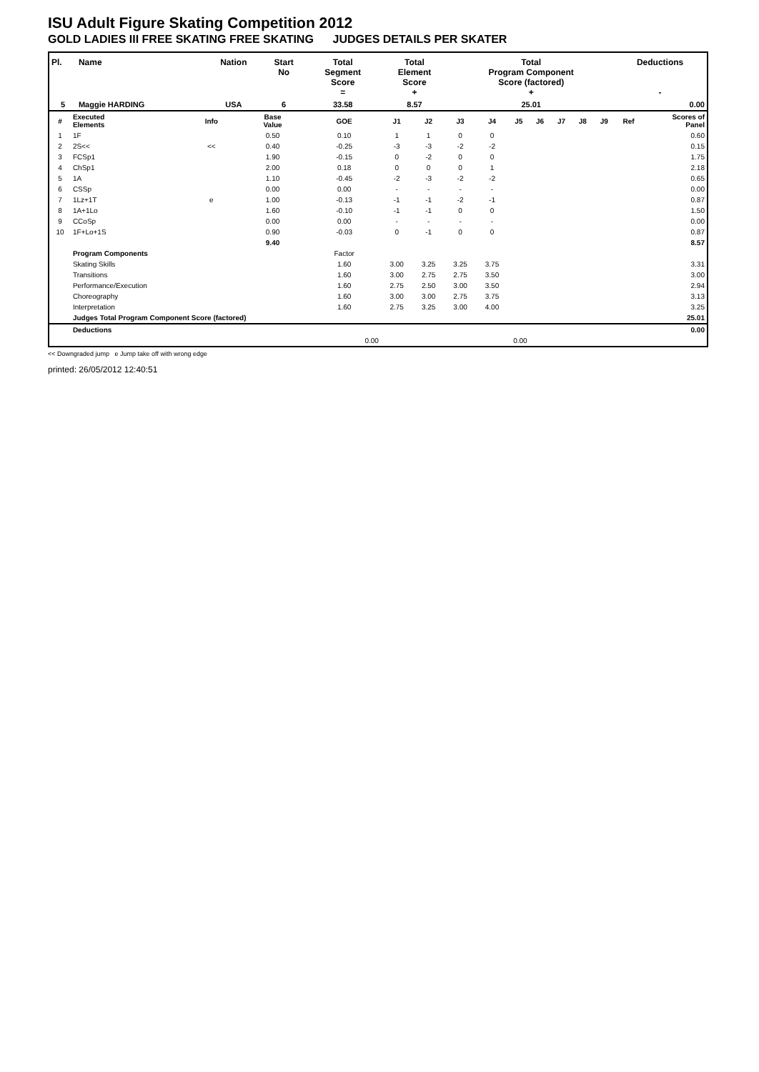ISU Adult Figure Skating Competition 2012
GOLD LADIES III FREE SKATING FREE SKATING JUDGES DETAILS PER SKATER
| Pl. | Name | Nation | Start No | Total Segment Score = | Total Element Score + | Total Program Component Score (factored) + | Deductions - |
| --- | --- | --- | --- | --- | --- | --- | --- |
| 5 | Maggie HARDING | USA | 6 | 33.58 | 8.57 | 25.01 | 0.00 |
| # | Executed Elements | Info | Base Value | GOE | J1 | J2 | J3 | J4 | J5 | J6 | J7 | J8 | J9 | Ref | Scores of Panel |
| --- | --- | --- | --- | --- | --- | --- | --- | --- | --- | --- | --- | --- | --- | --- | --- |
| 1 | 1F | | 0.50 | 0.10 | 1 | 1 | 0 | 0 | | | | | | | 0.60 |
| 2 | 2S<< | << | 0.40 | -0.25 | -3 | -3 | -2 | -2 | | | | | | | 0.15 |
| 3 | FCSp1 | | 1.90 | -0.15 | 0 | -2 | 0 | 0 | | | | | | | 1.75 |
| 4 | ChSp1 | | 2.00 | 0.18 | 0 | 0 | 0 | 1 | | | | | | | 2.18 |
| 5 | 1A | | 1.10 | -0.45 | -2 | -3 | -2 | -2 | | | | | | | 0.65 |
| 6 | CSSp | | 0.00 | 0.00 | - | - | - | - | | | | | | | 0.00 |
| 7 | 1Lz+1T | e | 1.00 | -0.13 | -1 | -1 | -2 | -1 | | | | | | | 0.87 |
| 8 | 1A+1Lo | | 1.60 | -0.10 | -1 | -1 | 0 | 0 | | | | | | | 1.50 |
| 9 | CCoSp | | 0.00 | 0.00 | - | - | - | - | | | | | | | 0.00 |
| 10 | 1F+Lo+1S | | 0.90 | -0.03 | 0 | -1 | 0 | 0 | | | | | | | 0.87 |
| | | | 9.40 | | | | | | | | | | | | 8.57 |
| | Program Components | | | Factor | | | | | | | | | | | |
| | Skating Skills | | | 1.60 | 3.00 | 3.25 | 3.25 | 3.75 | | | | | | | 3.31 |
| | Transitions | | | 1.60 | 3.00 | 2.75 | 2.75 | 3.50 | | | | | | | 3.00 |
| | Performance/Execution | | | 1.60 | 2.75 | 2.50 | 3.00 | 3.50 | | | | | | | 2.94 |
| | Choreography | | | 1.60 | 3.00 | 3.00 | 2.75 | 3.75 | | | | | | | 3.13 |
| | Interpretation | | | 1.60 | 2.75 | 3.25 | 3.00 | 4.00 | | | | | | | 3.25 |
| | Judges Total Program Component Score (factored) | | | | | | | | | | | | | | 25.01 |
| | Deductions | | | | | | | | | | | | | | 0.00 |
| 0.00 | | | | | 0.00 | | | | | | | | | | |
<< Downgraded jump e Jump take off with wrong edge
printed: 26/05/2012 12:40:51